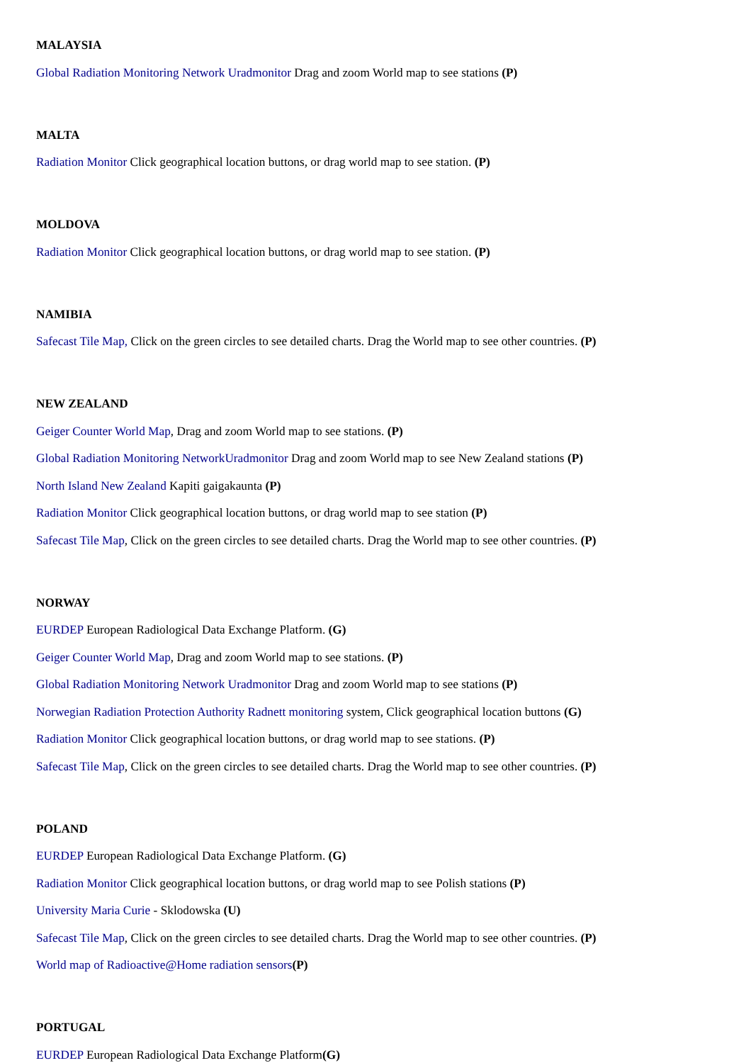MALAYSIA
Global Radiation Monitoring Network Uradmonitor Drag and zoom World map to see stations (P)
MALTA
Radiation Monitor Click geographical location buttons, or drag world map to see station. (P)
MOLDOVA
Radiation Monitor Click geographical location buttons, or drag world map to see station. (P)
NAMIBIA
Safecast Tile Map, Click on the green circles to see detailed charts. Drag the World map to see other countries. (P)
NEW ZEALAND
Geiger Counter World Map, Drag and zoom World map to see stations. (P)
Global Radiation Monitoring NetworkUradmonitor Drag and zoom World map to see New Zealand stations (P)
North Island New Zealand Kapiti gaigakaunta (P)
Radiation Monitor Click geographical location buttons, or drag world map to see station (P)
Safecast Tile Map, Click on the green circles to see detailed charts. Drag the World map to see other countries. (P)
NORWAY
EURDEP European Radiological Data Exchange Platform. (G)
Geiger Counter World Map, Drag and zoom World map to see stations. (P)
Global Radiation Monitoring Network Uradmonitor Drag and zoom World map to see stations (P)
Norwegian Radiation Protection Authority Radnett monitoring system, Click geographical location buttons (G)
Radiation Monitor Click geographical location buttons, or drag world map to see stations. (P)
Safecast Tile Map, Click on the green circles to see detailed charts. Drag the World map to see other countries. (P)
POLAND
EURDEP European Radiological Data Exchange Platform. (G)
Radiation Monitor Click geographical location buttons, or drag world map to see Polish stations (P)
University Maria Curie - Sklodowska (U)
Safecast Tile Map, Click on the green circles to see detailed charts. Drag the World map to see other countries. (P)
World map of Radioactive@Home radiation sensors(P)
PORTUGAL
EURDEP European Radiological Data Exchange Platform(G)